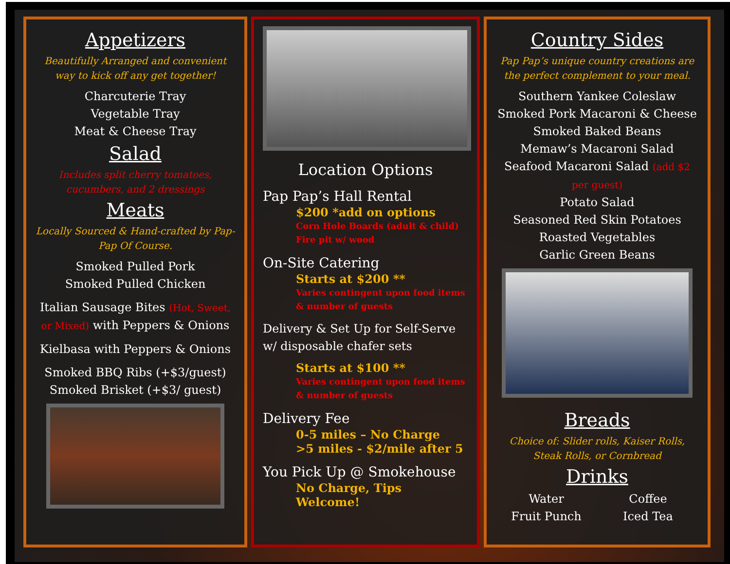Appetizers
Beautifully Arranged and convenient way to kick off any get together!
Charcuterie Tray
Vegetable Tray
Meat & Cheese Tray
Salad
Includes split cherry tomatoes, cucumbers, and 2 dressings
Meats
Locally Sourced & Hand-crafted by Pap-Pap Of Course.
Smoked Pulled Pork
Smoked Pulled Chicken
Italian Sausage Bites (Hot, Sweet, or Mixed) with Peppers & Onions
Kielbasa with Peppers & Onions
Smoked BBQ Ribs (+$3/guest)
Smoked Brisket (+$3/ guest)
Location Options
Pap Pap’s Hall Rental
$200 *add on options
Corn Hole Boards (adult & child)
Fire pit w/ wood
On-Site Catering
Starts at $200 **
Varies contingent upon food items & number of guests
Delivery & Set Up for Self-Serve w/ disposable chafer sets
Starts at $100 **
Varies contingent upon food items & number of guests
Delivery Fee
0-5 miles – No Charge
>5 miles - $2/mile after 5
You Pick Up @ Smokehouse
No Charge, Tips Welcome!
Country Sides
Pap Pap’s unique country creations are the perfect complement to your meal.
Southern Yankee Coleslaw
Smoked Pork Macaroni & Cheese
Smoked Baked Beans
Memaw’s Macaroni Salad
Seafood Macaroni Salad (add $2 per guest)
Potato Salad
Seasoned Red Skin Potatoes
Roasted Vegetables
Garlic Green Beans
Breads
Choice of: Slider rolls, Kaiser Rolls, Steak Rolls, or Cornbread
Drinks
Water Coffee Fruit Punch Iced Tea